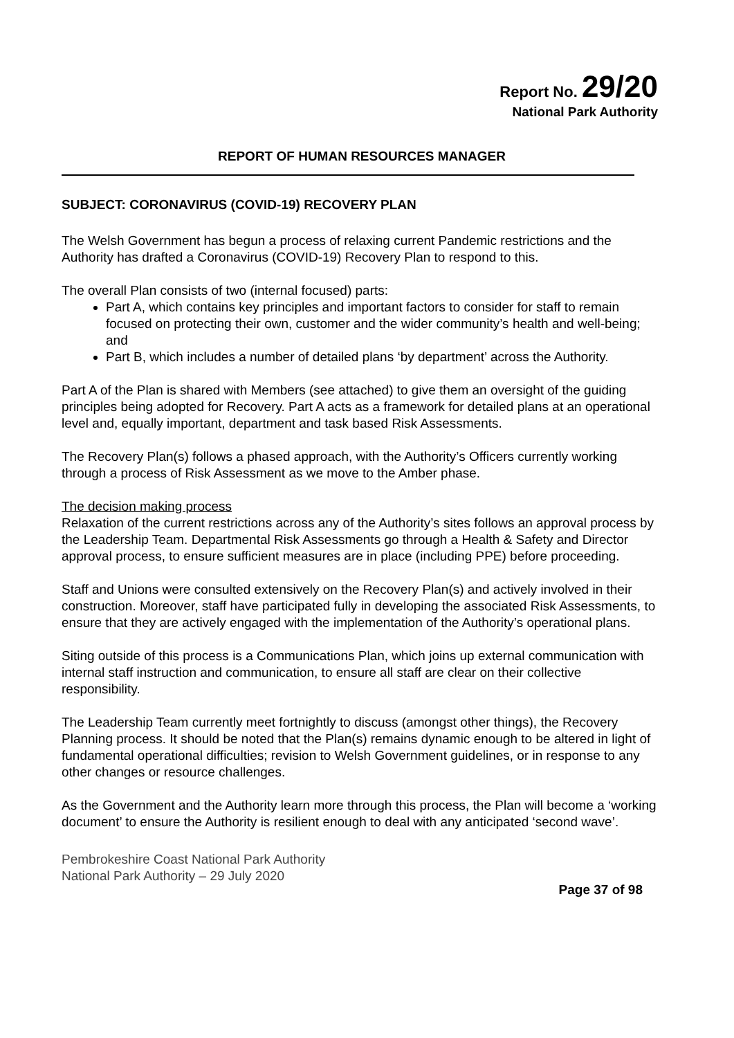Report No. 29/20
National Park Authority
REPORT OF HUMAN RESOURCES MANAGER
SUBJECT: CORONAVIRUS (COVID-19) RECOVERY PLAN
The Welsh Government has begun a process of relaxing current Pandemic restrictions and the Authority has drafted a Coronavirus (COVID-19) Recovery Plan to respond to this.
The overall Plan consists of two (internal focused) parts:
Part A, which contains key principles and important factors to consider for staff to remain focused on protecting their own, customer and the wider community’s health and well-being; and
Part B, which includes a number of detailed plans ‘by department’ across the Authority.
Part A of the Plan is shared with Members (see attached) to give them an oversight of the guiding principles being adopted for Recovery. Part A acts as a framework for detailed plans at an operational level and, equally important, department and task based Risk Assessments.
The Recovery Plan(s) follows a phased approach, with the Authority’s Officers currently working through a process of Risk Assessment as we move to the Amber phase.
The decision making process
Relaxation of the current restrictions across any of the Authority’s sites follows an approval process by the Leadership Team. Departmental Risk Assessments go through a Health & Safety and Director approval process, to ensure sufficient measures are in place (including PPE) before proceeding.
Staff and Unions were consulted extensively on the Recovery Plan(s) and actively involved in their construction. Moreover, staff have participated fully in developing the associated Risk Assessments, to ensure that they are actively engaged with the implementation of the Authority’s operational plans.
Siting outside of this process is a Communications Plan, which joins up external communication with internal staff instruction and communication, to ensure all staff are clear on their collective responsibility.
The Leadership Team currently meet fortnightly to discuss (amongst other things), the Recovery Planning process. It should be noted that the Plan(s) remains dynamic enough to be altered in light of fundamental operational difficulties; revision to Welsh Government guidelines, or in response to any other changes or resource challenges.
As the Government and the Authority learn more through this process, the Plan will become a ‘working document’ to ensure the Authority is resilient enough to deal with any anticipated ‘second wave’.
Pembrokeshire Coast National Park Authority
National Park Authority – 29 July 2020
Page 37 of 98